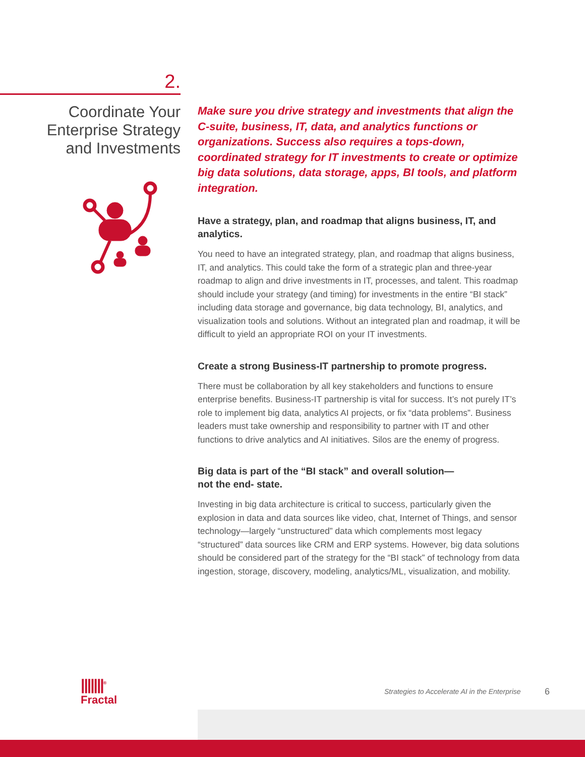2.
Coordinate Your
Enterprise Strategy
and Investments
Make sure you drive strategy and investments that align the C-suite, business, IT, data, and analytics functions or organizations. Success also requires a tops-down, coordinated strategy for IT investments to create or optimize big data solutions, data storage, apps, BI tools, and platform integration.
Have a strategy, plan, and roadmap that aligns business, IT, and analytics.
You need to have an integrated strategy, plan, and roadmap that aligns business, IT, and analytics. This could take the form of a strategic plan and three-year roadmap to align and drive investments in IT, processes, and talent. This roadmap should include your strategy (and timing) for investments in the entire “BI stack” including data storage and governance, big data technology, BI, analytics, and visualization tools and solutions. Without an integrated plan and roadmap, it will be difficult to yield an appropriate ROI on your IT investments.
Create a strong Business-IT partnership to promote progress.
There must be collaboration by all key stakeholders and functions to ensure enterprise benefits. Business-IT partnership is vital for success. It’s not purely IT’s role to implement big data, analytics AI projects, or fix “data problems”. Business leaders must take ownership and responsibility to partner with IT and other functions to drive analytics and AI initiatives. Silos are the enemy of progress.
Big data is part of the “BI stack” and overall solution—
not the end- state.
Investing in big data architecture is critical to success, particularly given the explosion in data and data sources like video, chat, Internet of Things, and sensor technology—largely “unstructured” data which complements most legacy “structured” data sources like CRM and ERP systems. However, big data solutions should be considered part of the strategy for the “BI stack” of technology from data ingestion, storage, discovery, modeling, analytics/ML, visualization, and mobility.
|||||||<sup>®</sup>
Fractal
Strategies to Accelerate AI in the Enterprise
6